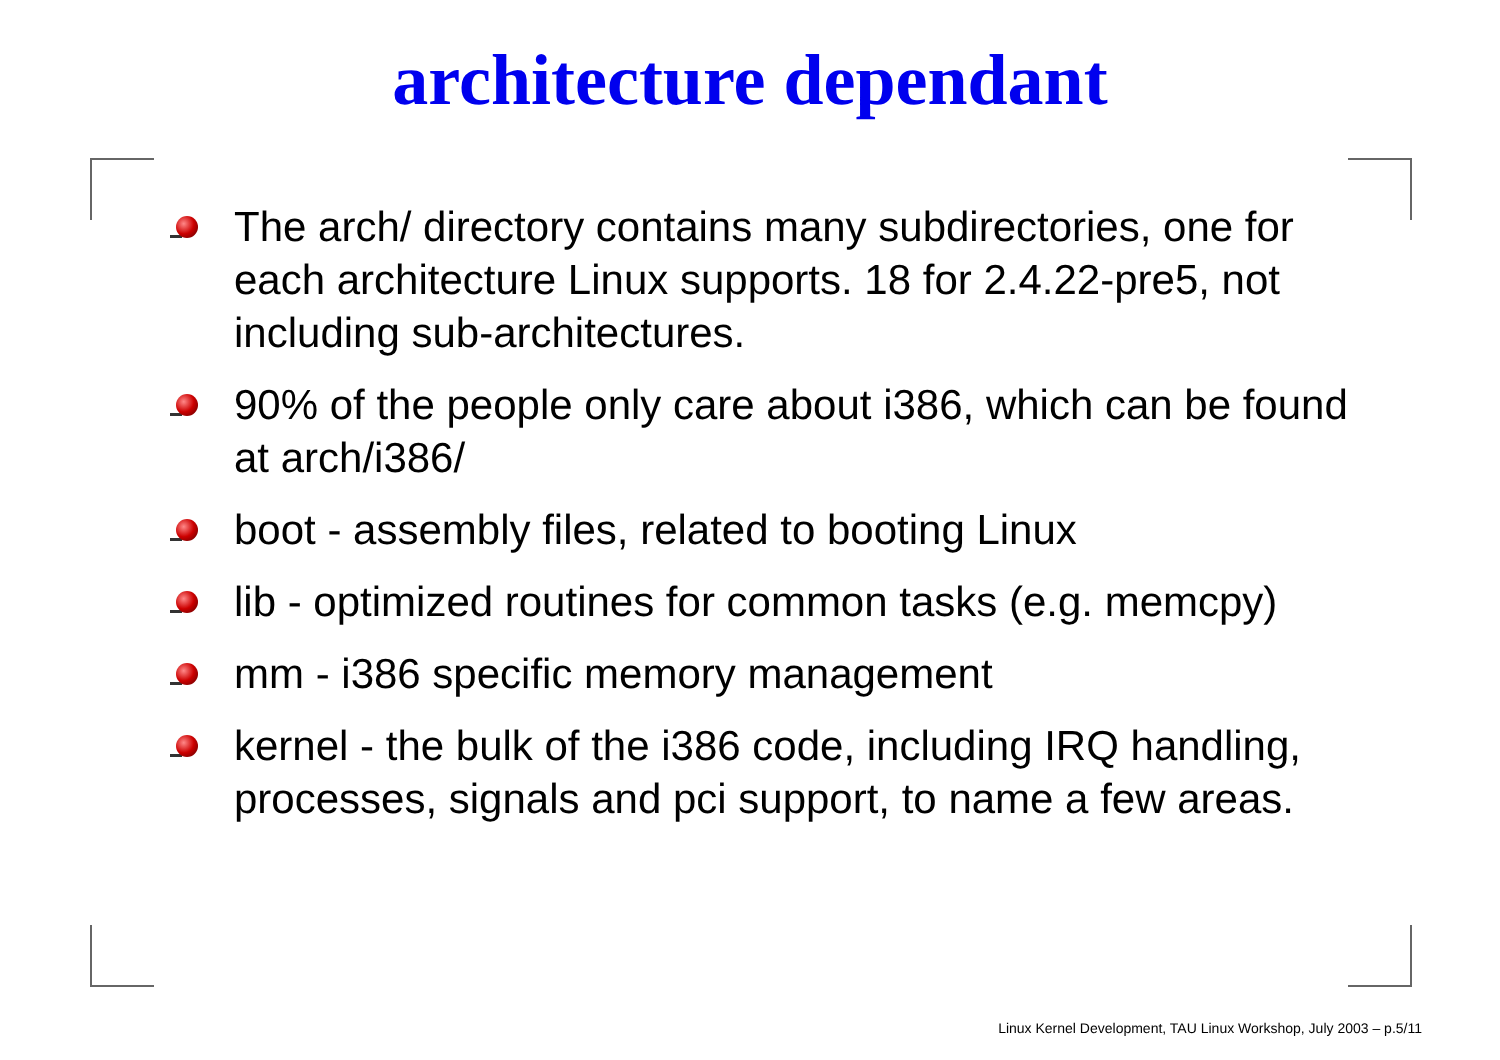architecture dependant
The arch/ directory contains many subdirectories, one for each architecture Linux supports. 18 for 2.4.22-pre5, not including sub-architectures.
90% of the people only care about i386, which can be found at arch/i386/
boot - assembly files, related to booting Linux
lib - optimized routines for common tasks (e.g. memcpy)
mm - i386 specific memory management
kernel - the bulk of the i386 code, including IRQ handling, processes, signals and pci support, to name a few areas.
Linux Kernel Development, TAU Linux Workshop, July 2003 – p.5/11